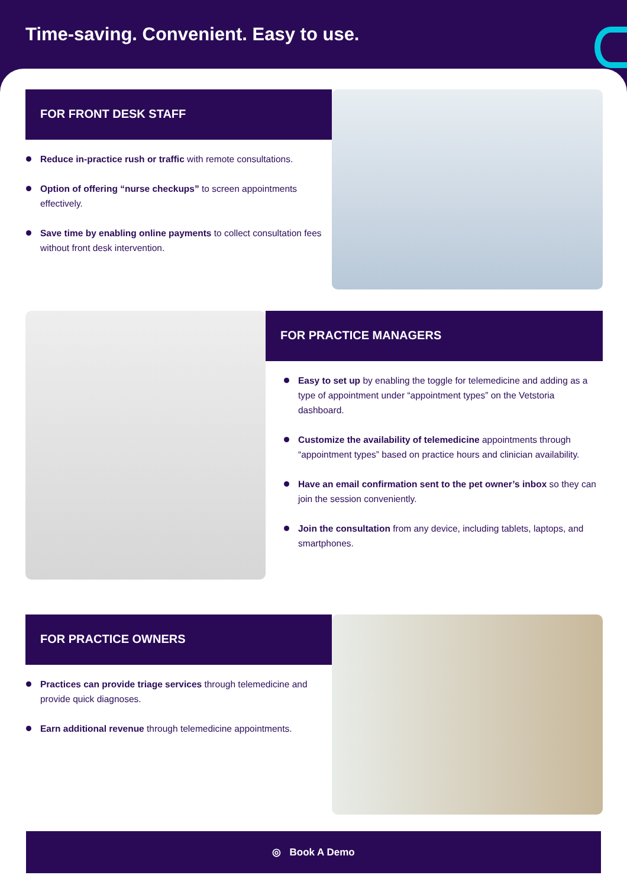Time-saving. Convenient. Easy to use.
FOR FRONT DESK STAFF
Reduce in-practice rush or traffic with remote consultations.
Option of offering “nurse checkups” to screen appointments effectively.
Save time by enabling online payments to collect consultation fees without front desk intervention.
FOR PRACTICE MANAGERS
Easy to set up by enabling the toggle for telemedicine and adding as a type of appointment under “appointment types” on the Vetstoria dashboard.
Customize the availability of telemedicine appointments through “appointment types” based on practice hours and clinician availability.
Have an email confirmation sent to the pet owner’s inbox so they can join the session conveniently.
Join the consultation from any device, including tablets, laptops, and smartphones.
FOR PRACTICE OWNERS
Practices can provide triage services through telemedicine and provide quick diagnoses.
Earn additional revenue through telemedicine appointments.
◎ Book A Demo